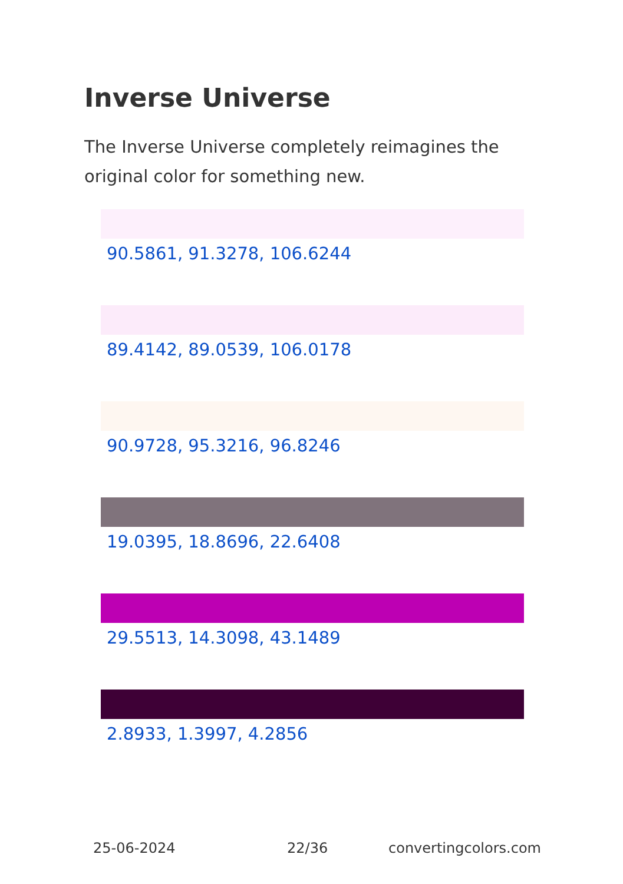Inverse Universe
The Inverse Universe completely reimagines the original color for something new.
90.5861, 91.3278, 106.6244
89.4142, 89.0539, 106.0178
90.9728, 95.3216, 96.8246
19.0395, 18.8696, 22.6408
29.5513, 14.3098, 43.1489
2.8933, 1.3997, 4.2856
25-06-2024 22/36 convertingcolors.com